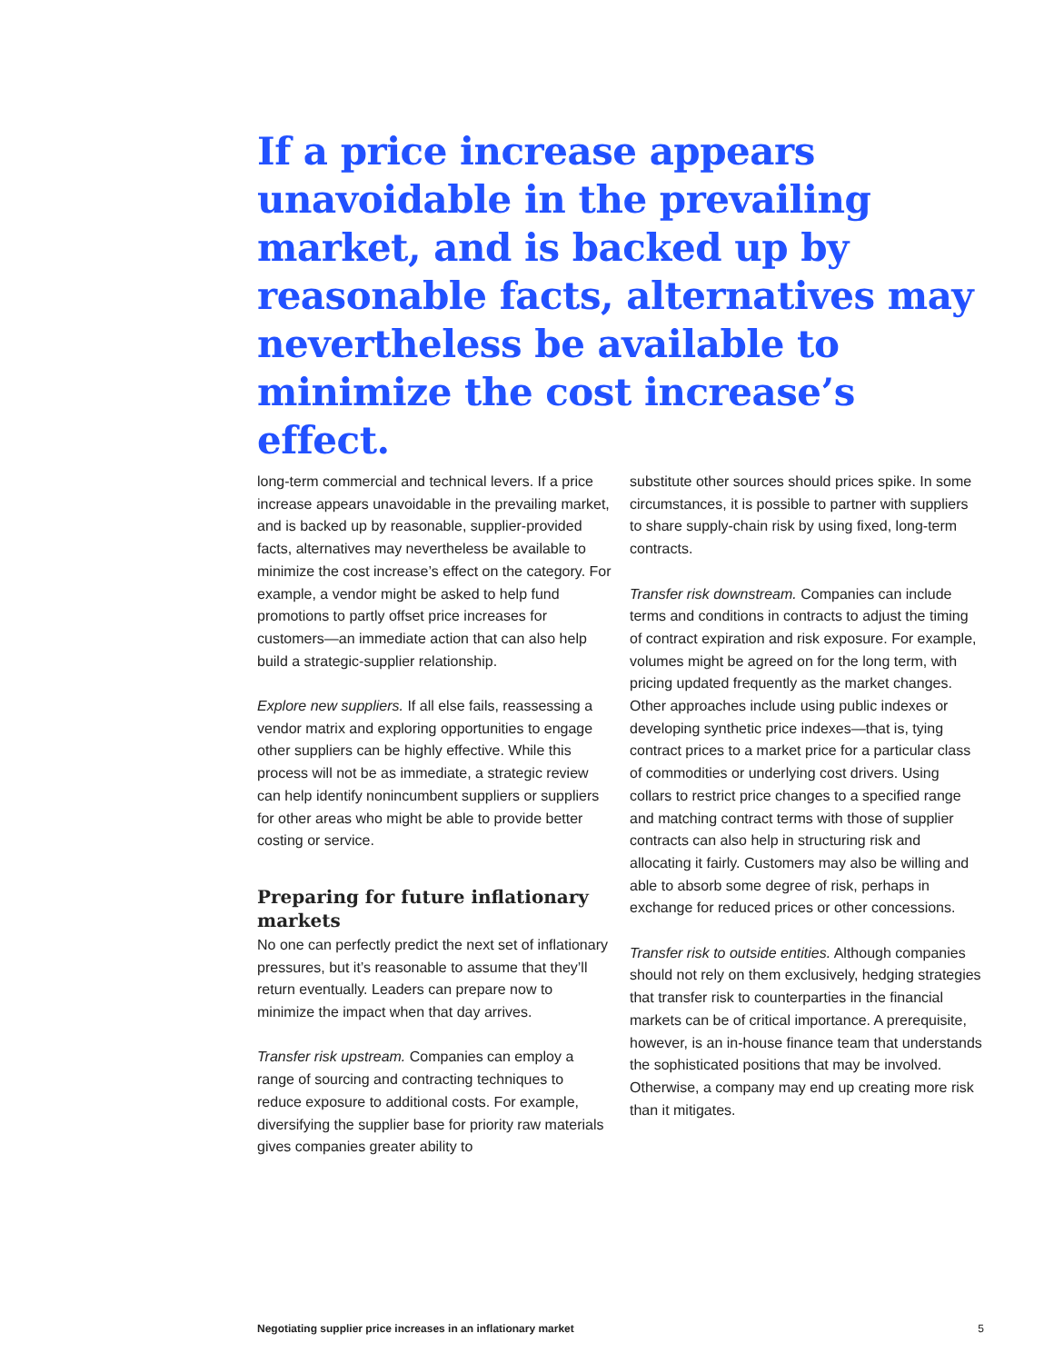If a price increase appears unavoidable in the prevailing market, and is backed up by reasonable facts, alternatives may nevertheless be available to minimize the cost increase’s effect.
long-term commercial and technical levers. If a price increase appears unavoidable in the prevailing market, and is backed up by reasonable, supplier-provided facts, alternatives may nevertheless be available to minimize the cost increase’s effect on the category. For example, a vendor might be asked to help fund promotions to partly offset price increases for customers—an immediate action that can also help build a strategic-supplier relationship.
Explore new suppliers. If all else fails, reassessing a vendor matrix and exploring opportunities to engage other suppliers can be highly effective. While this process will not be as immediate, a strategic review can help identify nonincumbent suppliers or suppliers for other areas who might be able to provide better costing or service.
Preparing for future inflationary markets
No one can perfectly predict the next set of inflationary pressures, but it’s reasonable to assume that they’ll return eventually. Leaders can prepare now to minimize the impact when that day arrives.
Transfer risk upstream. Companies can employ a range of sourcing and contracting techniques to reduce exposure to additional costs. For example, diversifying the supplier base for priority raw materials gives companies greater ability to
substitute other sources should prices spike. In some circumstances, it is possible to partner with suppliers to share supply-chain risk by using fixed, long-term contracts.
Transfer risk downstream. Companies can include terms and conditions in contracts to adjust the timing of contract expiration and risk exposure. For example, volumes might be agreed on for the long term, with pricing updated frequently as the market changes. Other approaches include using public indexes or developing synthetic price indexes—that is, tying contract prices to a market price for a particular class of commodities or underlying cost drivers. Using collars to restrict price changes to a specified range and matching contract terms with those of supplier contracts can also help in structuring risk and allocating it fairly. Customers may also be willing and able to absorb some degree of risk, perhaps in exchange for reduced prices or other concessions.
Transfer risk to outside entities. Although companies should not rely on them exclusively, hedging strategies that transfer risk to counterparties in the financial markets can be of critical importance. A prerequisite, however, is an in-house finance team that understands the sophisticated positions that may be involved. Otherwise, a company may end up creating more risk than it mitigates.
Negotiating supplier price increases in an inflationary market 5